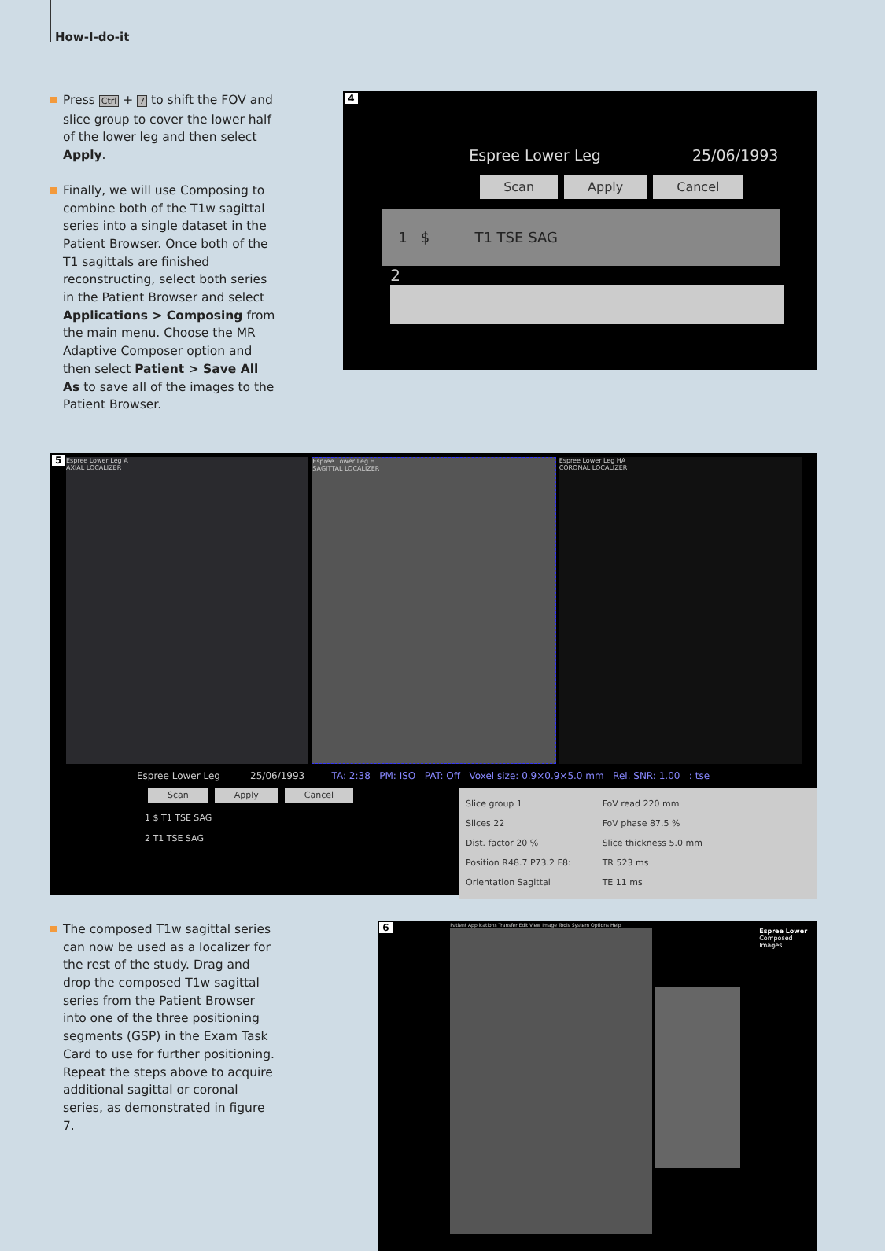How-I-do-it
Press Ctrl + 7 to shift the FOV and slice group to cover the lower half of the lower leg and then select Apply.
Finally, we will use Composing to combine both of the T1w sagittal series into a single dataset in the Patient Browser. Once both of the T1 sagittals are finished reconstructing, select both series in the Patient Browser and select Applications > Composing from the main menu. Choose the MR Adaptive Composer option and then select Patient > Save All As to save all of the images to the Patient Browser.
4
Espree Lower Leg 25/06/1993
Scan Apply Cancel
1 $ T1 TSE SAG
2
5
Espree Lower Leg A
AXIAL LOCALIZER
Espree Lower Leg H
SAGITTAL LOCALIZER
Espree Lower Leg HA
CORONAL LOCALIZER
Espree Lower Leg 25/06/1993 TA: 2:38 PM: ISO PAT: Off Voxel size: 0.9×0.9×5.0 mm Rel. SNR: 1.00 : tse
Scan Apply Cancel
1 $ T1 TSE SAG
2 T1 TSE SAG
Slice group 1
Slices 22
Dist. factor 20 %
Position R48.7 P73.2 F8:
Orientation Sagittal
FoV read 220 mm
FoV phase 87.5 %
Slice thickness 5.0 mm
TR 523 ms
TE 11 ms
The composed T1w sagittal series can now be used as a localizer for the rest of the study. Drag and drop the composed T1w sagittal series from the Patient Browser into one of the three positioning segments (GSP) in the Exam Task Card to use for further posi­tioning. Repeat the steps above to acquire additional sagittal or coronal series, as demonstrated in figure 7.
6
Patient Applications Transfer Edit View Image Tools System Options Help
Espree Lower
Composed Images